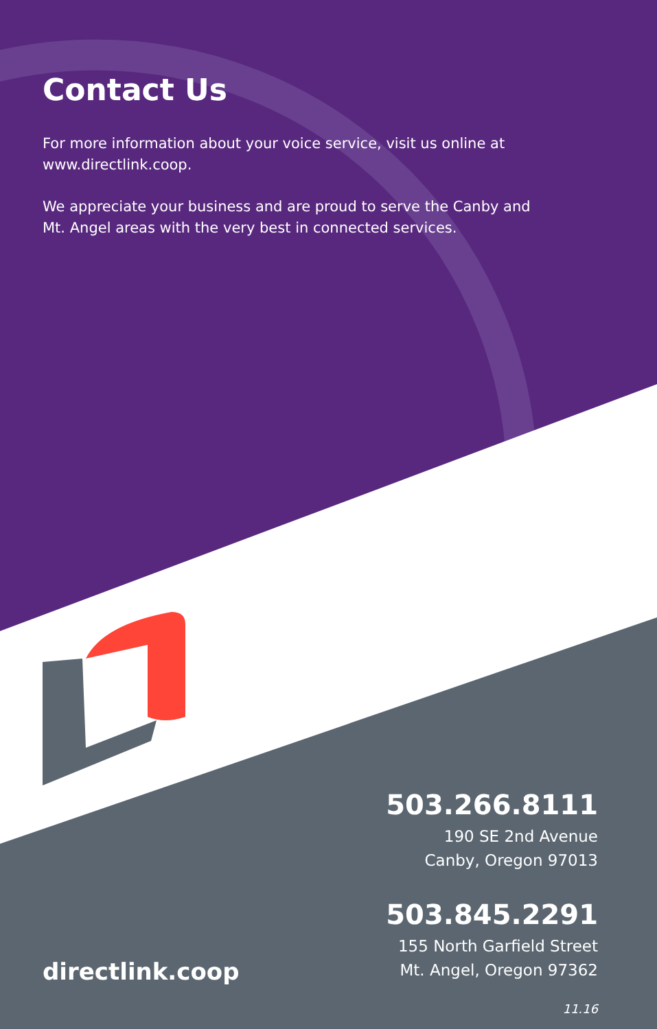Contact Us
For more information about your voice service, visit us online at www.directlink.coop.
We appreciate your business and are proud to serve the Canby and Mt. Angel areas with the very best in connected services.
503.266.8111
190 SE 2nd Avenue
Canby, Oregon 97013
503.845.2291
155 North Garfield Street
Mt. Angel, Oregon 97362
11.16
directlink.coop